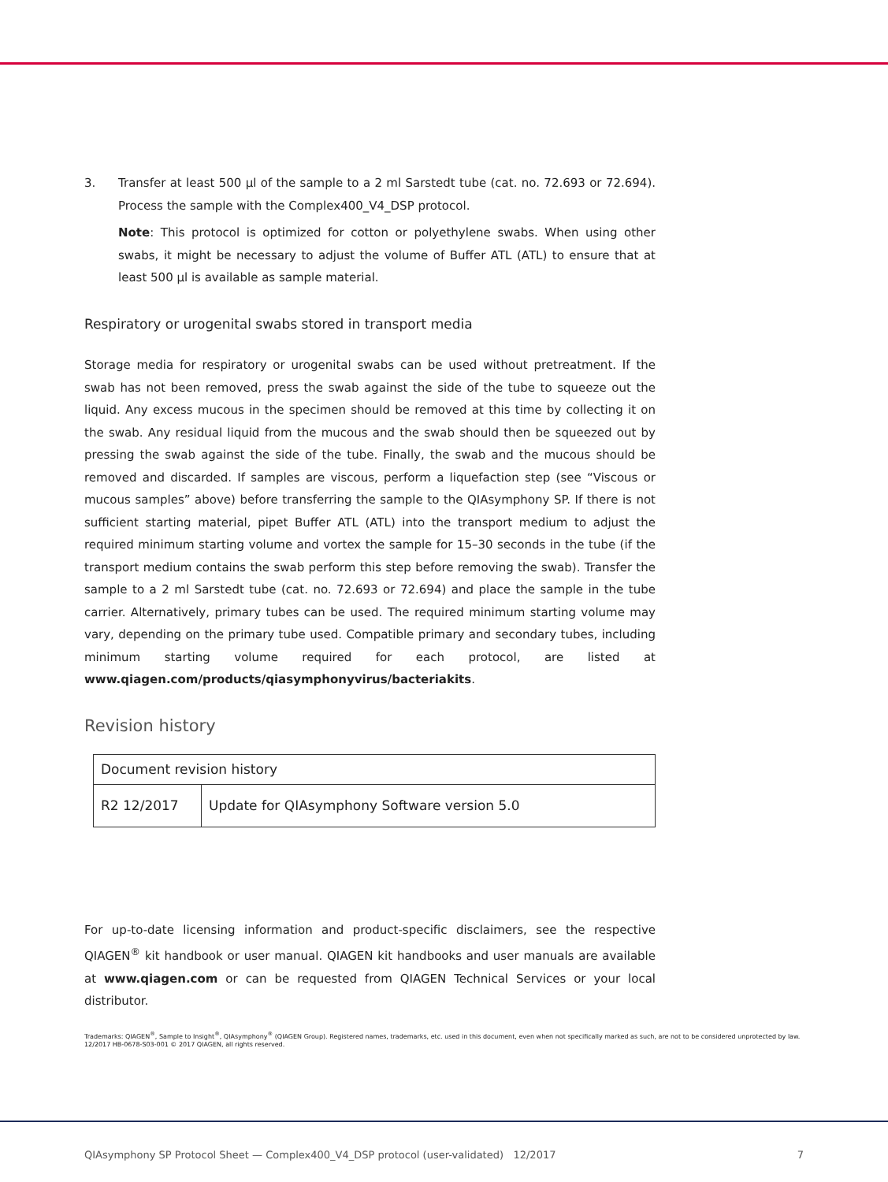3. Transfer at least 500 µl of the sample to a 2 ml Sarstedt tube (cat. no. 72.693 or 72.694). Process the sample with the Complex400_V4_DSP protocol.
Note: This protocol is optimized for cotton or polyethylene swabs. When using other swabs, it might be necessary to adjust the volume of Buffer ATL (ATL) to ensure that at least 500 µl is available as sample material.
Respiratory or urogenital swabs stored in transport media
Storage media for respiratory or urogenital swabs can be used without pretreatment. If the swab has not been removed, press the swab against the side of the tube to squeeze out the liquid. Any excess mucous in the specimen should be removed at this time by collecting it on the swab. Any residual liquid from the mucous and the swab should then be squeezed out by pressing the swab against the side of the tube. Finally, the swab and the mucous should be removed and discarded. If samples are viscous, perform a liquefaction step (see “Viscous or mucous samples” above) before transferring the sample to the QIAsymphony SP. If there is not sufficient starting material, pipet Buffer ATL (ATL) into the transport medium to adjust the required minimum starting volume and vortex the sample for 15–30 seconds in the tube (if the transport medium contains the swab perform this step before removing the swab). Transfer the sample to a 2 ml Sarstedt tube (cat. no. 72.693 or 72.694) and place the sample in the tube carrier. Alternatively, primary tubes can be used. The required minimum starting volume may vary, depending on the primary tube used. Compatible primary and secondary tubes, including minimum starting volume required for each protocol, are listed at www.qiagen.com/products/qiasymphonyvirus/bacteriakits.
Revision history
| Document revision history | |
| R2 12/2017 | Update for QIAsymphony Software version 5.0 |
For up-to-date licensing information and product-specific disclaimers, see the respective QIAGEN<sup>®</sup> kit handbook or user manual. QIAGEN kit handbooks and user manuals are available at www.qiagen.com or can be requested from QIAGEN Technical Services or your local distributor.
Trademarks: QIAGEN<sup>®</sup>, Sample to Insight<sup>®</sup>, QIAsymphony<sup>®</sup> (QIAGEN Group). Registered names, trademarks, etc. used in this document, even when not specifically marked as such, are not to be considered unprotected by law.
12/2017 HB-0678-S03-001 © 2017 QIAGEN, all rights reserved.
QIAsymphony SP Protocol Sheet — Complex400_V4_DSP protocol (user-validated) 12/2017 7